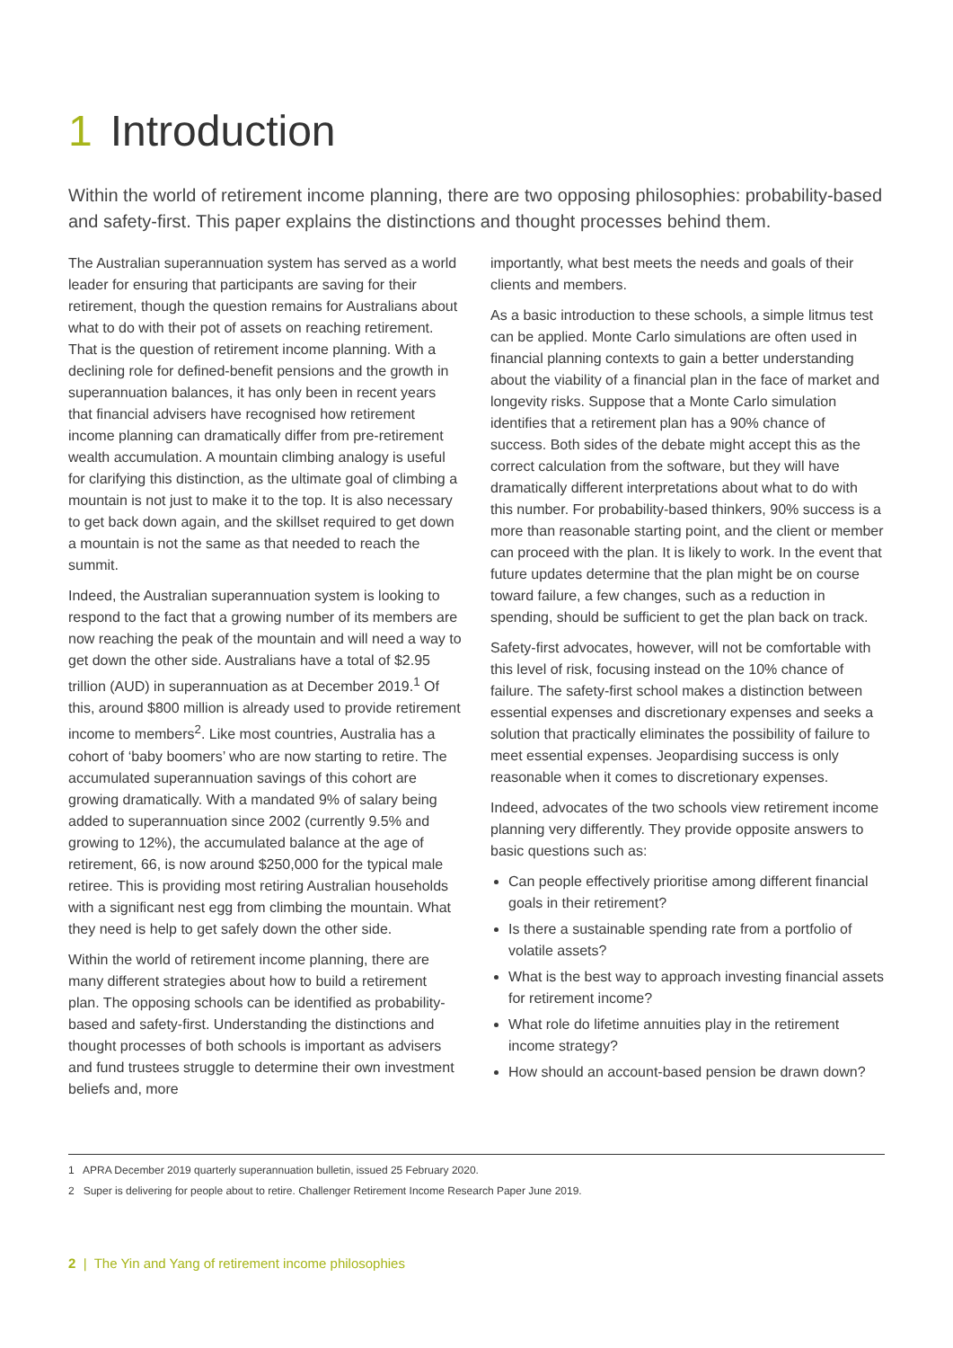1 Introduction
Within the world of retirement income planning, there are two opposing philosophies: probability-based and safety-first. This paper explains the distinctions and thought processes behind them.
The Australian superannuation system has served as a world leader for ensuring that participants are saving for their retirement, though the question remains for Australians about what to do with their pot of assets on reaching retirement. That is the question of retirement income planning. With a declining role for defined-benefit pensions and the growth in superannuation balances, it has only been in recent years that financial advisers have recognised how retirement income planning can dramatically differ from pre-retirement wealth accumulation. A mountain climbing analogy is useful for clarifying this distinction, as the ultimate goal of climbing a mountain is not just to make it to the top. It is also necessary to get back down again, and the skillset required to get down a mountain is not the same as that needed to reach the summit.
Indeed, the Australian superannuation system is looking to respond to the fact that a growing number of its members are now reaching the peak of the mountain and will need a way to get down the other side. Australians have a total of $2.95 trillion (AUD) in superannuation as at December 2019.<sup>1</sup> Of this, around $800 million is already used to provide retirement income to members<sup>2</sup>. Like most countries, Australia has a cohort of ‘baby boomers’ who are now starting to retire. The accumulated superannuation savings of this cohort are growing dramatically. With a mandated 9% of salary being added to superannuation since 2002 (currently 9.5% and growing to 12%), the accumulated balance at the age of retirement, 66, is now around $250,000 for the typical male retiree. This is providing most retiring Australian households with a significant nest egg from climbing the mountain. What they need is help to get safely down the other side.
Within the world of retirement income planning, there are many different strategies about how to build a retirement plan. The opposing schools can be identified as probability-based and safety-first. Understanding the distinctions and thought processes of both schools is important as advisers and fund trustees struggle to determine their own investment beliefs and, more
importantly, what best meets the needs and goals of their clients and members.
As a basic introduction to these schools, a simple litmus test can be applied. Monte Carlo simulations are often used in financial planning contexts to gain a better understanding about the viability of a financial plan in the face of market and longevity risks. Suppose that a Monte Carlo simulation identifies that a retirement plan has a 90% chance of success. Both sides of the debate might accept this as the correct calculation from the software, but they will have dramatically different interpretations about what to do with this number. For probability-based thinkers, 90% success is a more than reasonable starting point, and the client or member can proceed with the plan. It is likely to work. In the event that future updates determine that the plan might be on course toward failure, a few changes, such as a reduction in spending, should be sufficient to get the plan back on track.
Safety-first advocates, however, will not be comfortable with this level of risk, focusing instead on the 10% chance of failure. The safety-first school makes a distinction between essential expenses and discretionary expenses and seeks a solution that practically eliminates the possibility of failure to meet essential expenses. Jeopardising success is only reasonable when it comes to discretionary expenses.
Indeed, advocates of the two schools view retirement income planning very differently. They provide opposite answers to basic questions such as:
Can people effectively prioritise among different financial goals in their retirement?
Is there a sustainable spending rate from a portfolio of volatile assets?
What is the best way to approach investing financial assets for retirement income?
What role do lifetime annuities play in the retirement income strategy?
How should an account-based pension be drawn down?
1 APRA December 2019 quarterly superannuation bulletin, issued 25 February 2020.
2 Super is delivering for people about to retire. Challenger Retirement Income Research Paper June 2019.
2 | The Yin and Yang of retirement income philosophies